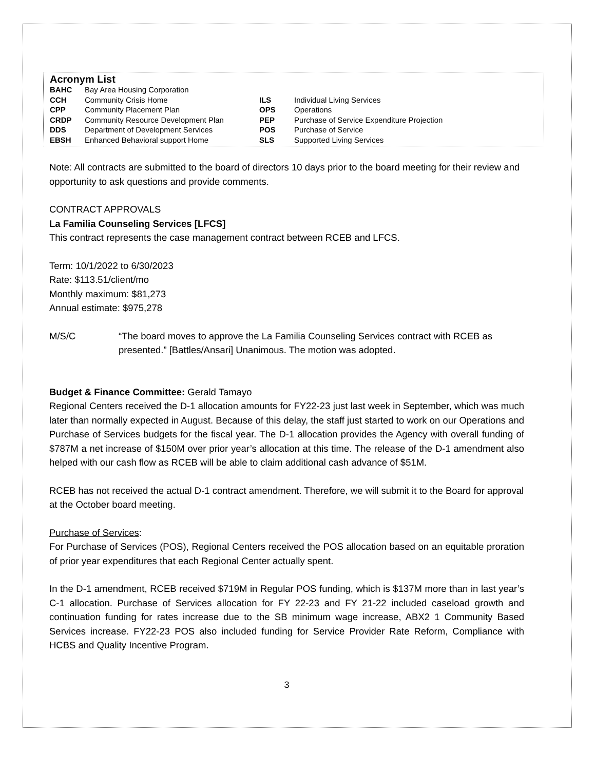Acronym List
| BAHC | Bay Area Housing Corporation | | |
| CCH | Community Crisis Home | ILS | Individual Living Services |
| CPP | Community Placement Plan | OPS | Operations |
| CRDP | Community Resource Development Plan | PEP | Purchase of Service Expenditure Projection |
| DDS | Department of Development Services | POS | Purchase of Service |
| EBSH | Enhanced Behavioral support Home | SLS | Supported Living Services |
Note: All contracts are submitted to the board of directors 10 days prior to the board meeting for their review and opportunity to ask questions and provide comments.
CONTRACT APPROVALS
La Familia Counseling Services [LFCS]
This contract represents the case management contract between RCEB and LFCS.
Term: 10/1/2022 to 6/30/2023
Rate: $113.51/client/mo
Monthly maximum: $81,273
Annual estimate: $975,278
M/S/C “The board moves to approve the La Familia Counseling Services contract with RCEB as presented.” [Battles/Ansari] Unanimous. The motion was adopted.
Budget & Finance Committee: Gerald Tamayo
Regional Centers received the D-1 allocation amounts for FY22-23 just last week in September, which was much later than normally expected in August. Because of this delay, the staff just started to work on our Operations and Purchase of Services budgets for the fiscal year. The D-1 allocation provides the Agency with overall funding of $787M a net increase of $150M over prior year’s allocation at this time. The release of the D-1 amendment also helped with our cash flow as RCEB will be able to claim additional cash advance of $51M.
RCEB has not received the actual D-1 contract amendment. Therefore, we will submit it to the Board for approval at the October board meeting.
Purchase of Services:
For Purchase of Services (POS), Regional Centers received the POS allocation based on an equitable proration of prior year expenditures that each Regional Center actually spent.
In the D-1 amendment, RCEB received $719M in Regular POS funding, which is $137M more than in last year’s C-1 allocation. Purchase of Services allocation for FY 22-23 and FY 21-22 included caseload growth and continuation funding for rates increase due to the SB minimum wage increase, ABX2 1 Community Based Services increase. FY22-23 POS also included funding for Service Provider Rate Reform, Compliance with HCBS and Quality Incentive Program.
3